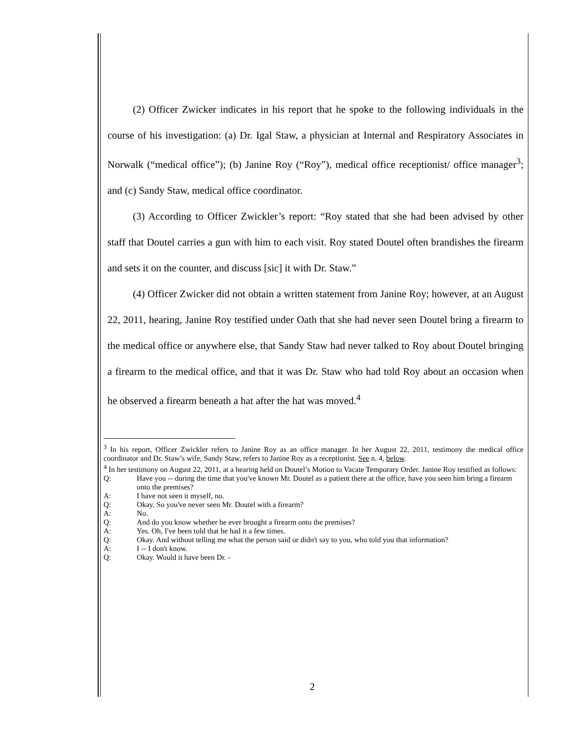(2) Officer Zwicker indicates in his report that he spoke to the following individuals in the course of his investigation: (a) Dr. Igal Staw, a physician at Internal and Respiratory Associates in Norwalk (“medical office”); (b) Janine Roy (“Roy”), medical office receptionist/ office manager<sup>3</sup>; and (c) Sandy Staw, medical office coordinator.
(3) According to Officer Zwickler’s report: “Roy stated that she had been advised by other staff that Doutel carries a gun with him to each visit. Roy stated Doutel often brandishes the firearm and sets it on the counter, and discuss [sic] it with Dr. Staw.”
(4) Officer Zwicker did not obtain a written statement from Janine Roy; however, at an August 22, 2011, hearing, Janine Roy testified under Oath that she had never seen Doutel bring a firearm to the medical office or anywhere else, that Sandy Staw had never talked to Roy about Doutel bringing a firearm to the medical office, and that it was Dr. Staw who had told Roy about an occasion when he observed a firearm beneath a hat after the hat was moved.<sup>4</sup>
<sup>3</sup> In his report, Officer Zwickler refers to Janine Roy as an office manager. In her August 22, 2011, testimony the medical office coordinator and Dr. Staw’s wife, Sandy Staw, refers to Janine Roy as a receptionist. See n. 4, below.
<sup>4</sup> In her testimony on August 22, 2011, at a hearing held on Doutel’s Motion to Vacate Temporary Order. Janine Roy testified as follows:
Q: Have you -- during the time that you've known Mr. Doutel as a patient there at the office, have you seen him bring a firearm onto the premises?
A: I have not seen it myself, no.
Q: Okay. So you've never seen Mr. Doutel with a firearm?
A: No.
Q: And do you know whether he ever brought a firearm onto the premises?
A: Yes. Oh, I've been told that he had it a few times.
Q: Okay. And without telling me what the person said or didn't say to you, who told you that information?
A: I -- I don't know.
Q: Okay. Would it have been Dr. -
2